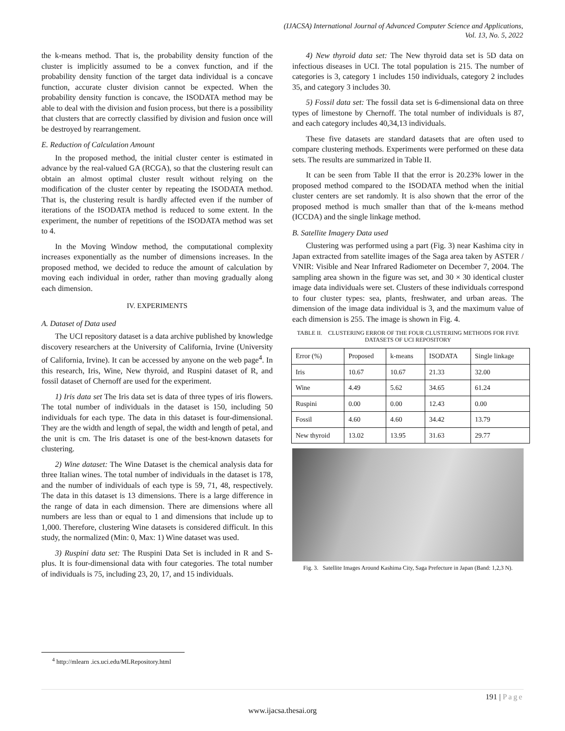(IJACSA) International Journal of Advanced Computer Science and Applications,
Vol. 13, No. 5, 2022
the k-means method. That is, the probability density function of the cluster is implicitly assumed to be a convex function, and if the probability density function of the target data individual is a concave function, accurate cluster division cannot be expected. When the probability density function is concave, the ISODATA method may be able to deal with the division and fusion process, but there is a possibility that clusters that are correctly classified by division and fusion once will be destroyed by rearrangement.
E. Reduction of Calculation Amount
In the proposed method, the initial cluster center is estimated in advance by the real-valued GA (RCGA), so that the clustering result can obtain an almost optimal cluster result without relying on the modification of the cluster center by repeating the ISODATA method. That is, the clustering result is hardly affected even if the number of iterations of the ISODATA method is reduced to some extent. In the experiment, the number of repetitions of the ISODATA method was set to 4.
In the Moving Window method, the computational complexity increases exponentially as the number of dimensions increases. In the proposed method, we decided to reduce the amount of calculation by moving each individual in order, rather than moving gradually along each dimension.
IV. EXPERIMENTS
A. Dataset of Data used
The UCI repository dataset is a data archive published by knowledge discovery researchers at the University of California, Irvine (University of California, Irvine). It can be accessed by anyone on the web page<sup>4</sup>. In this research, Iris, Wine, New thyroid, and Ruspini dataset of R, and fossil dataset of Chernoff are used for the experiment.
1) Iris data set The Iris data set is data of three types of iris flowers. The total number of individuals in the dataset is 150, including 50 individuals for each type. The data in this dataset is four-dimensional. They are the width and length of sepal, the width and length of petal, and the unit is cm. The Iris dataset is one of the best-known datasets for clustering.
2) Wine dataset: The Wine Dataset is the chemical analysis data for three Italian wines. The total number of individuals in the dataset is 178, and the number of individuals of each type is 59, 71, 48, respectively. The data in this dataset is 13 dimensions. There is a large difference in the range of data in each dimension. There are dimensions where all numbers are less than or equal to 1 and dimensions that include up to 1,000. Therefore, clustering Wine datasets is considered difficult. In this study, the normalized (Min: 0, Max: 1) Wine dataset was used.
3) Ruspini data set: The Ruspini Data Set is included in R and S-plus. It is four-dimensional data with four categories. The total number of individuals is 75, including 23, 20, 17, and 15 individuals.
4) New thyroid data set: The New thyroid data set is 5D data on infectious diseases in UCI. The total population is 215. The number of categories is 3, category 1 includes 150 individuals, category 2 includes 35, and category 3 includes 30.
5) Fossil data set: The fossil data set is 6-dimensional data on three types of limestone by Chernoff. The total number of individuals is 87, and each category includes 40,34,13 individuals.
These five datasets are standard datasets that are often used to compare clustering methods. Experiments were performed on these data sets. The results are summarized in Table II.
It can be seen from Table II that the error is 20.23% lower in the proposed method compared to the ISODATA method when the initial cluster centers are set randomly. It is also shown that the error of the proposed method is much smaller than that of the k-means method (ICCDA) and the single linkage method.
B. Satellite Imagery Data used
Clustering was performed using a part (Fig. 3) near Kashima city in Japan extracted from satellite images of the Saga area taken by ASTER / VNIR: Visible and Near Infrared Radiometer on December 7, 2004. The sampling area shown in the figure was set, and 30 × 30 identical cluster image data individuals were set. Clusters of these individuals correspond to four cluster types: sea, plants, freshwater, and urban areas. The dimension of the image data individual is 3, and the maximum value of each dimension is 255. The image is shown in Fig. 4.
TABLE II. CLUSTERING ERROR OF THE FOUR CLUSTERING METHODS FOR FIVE DATASETS OF UCI REPOSITORY
| Error (%) | Proposed | k-means | ISODATA | Single linkage |
| Iris | 10.67 | 10.67 | 21.33 | 32.00 |
| Wine | 4.49 | 5.62 | 34.65 | 61.24 |
| Ruspini | 0.00 | 0.00 | 12.43 | 0.00 |
| Fossil | 4.60 | 4.60 | 34.42 | 13.79 |
| New thyroid | 13.02 | 13.95 | 31.63 | 29.77 |
Fig. 3. Satellite Images Around Kashima City, Saga Prefecture in Japan (Band: 1,2,3 N).
<sup>4</sup> http://mlearn .ics.uci.edu/MLRepository.html
191 | Page
www.ijacsa.thesai.org